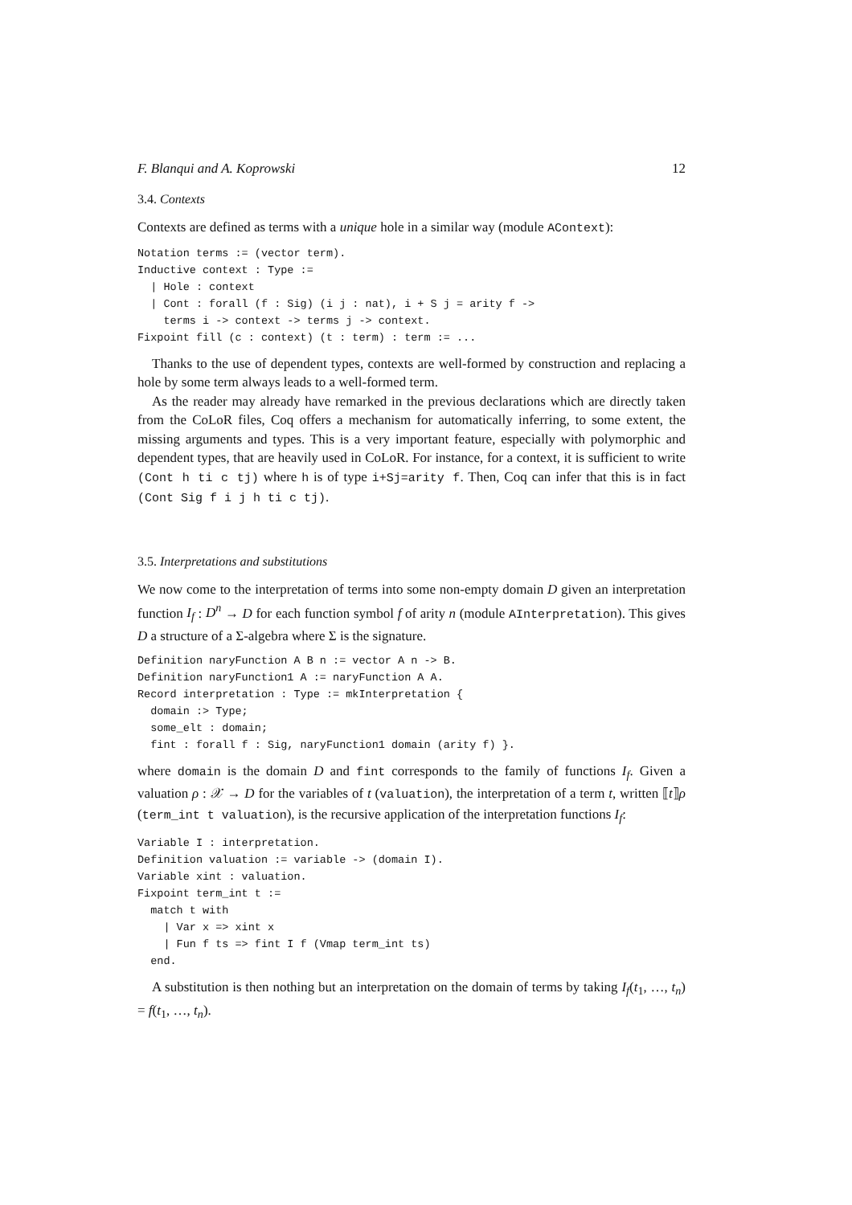F. Blanqui and A. Koprowski 12
3.4. Contexts
Contexts are defined as terms with a unique hole in a similar way (module AContext):
Notation terms := (vector term).
Inductive context : Type :=
  | Hole : context
  | Cont : forall (f : Sig) (i j : nat), i + S j = arity f ->
    terms i -> context -> terms j -> context.
Fixpoint fill (c : context) (t : term) : term := ...
Thanks to the use of dependent types, contexts are well-formed by construction and replacing a hole by some term always leads to a well-formed term.
As the reader may already have remarked in the previous declarations which are directly taken from the CoLoR files, Coq offers a mechanism for automatically inferring, to some extent, the missing arguments and types. This is a very important feature, especially with polymorphic and dependent types, that are heavily used in CoLoR. For instance, for a context, it is sufficient to write (Cont h ti c tj) where h is of type i+Sj=arity f. Then, Coq can infer that this is in fact (Cont Sig f i j h ti c tj).
3.5. Interpretations and substitutions
We now come to the interpretation of terms into some non-empty domain D given an interpretation function I<sub>f</sub> : D<sup>n</sup> → D for each function symbol f of arity n (module AInterpretation). This gives D a structure of a Σ-algebra where Σ is the signature.
Definition naryFunction A B n := vector A n -> B.
Definition naryFunction1 A := naryFunction A A.
Record interpretation : Type := mkInterpretation {
  domain :> Type;
  some_elt : domain;
  fint : forall f : Sig, naryFunction1 domain (arity f) }.
where domain is the domain D and fint corresponds to the family of functions I<sub>f</sub>. Given a valuation ρ : 𝒳 → D for the variables of t (valuation), the interpretation of a term t, written ⟦t⟧ρ (term_int t valuation), is the recursive application of the interpretation functions I<sub>f</sub>:
Variable I : interpretation.
Definition valuation := variable -> (domain I).
Variable xint : valuation.
Fixpoint term_int t :=
  match t with
    | Var x => xint x
    | Fun f ts => fint I f (Vmap term_int ts)
  end.
A substitution is then nothing but an interpretation on the domain of terms by taking I<sub>f</sub>(t<sub>1</sub>, …, t<sub>n</sub>) = f(t<sub>1</sub>, …, t<sub>n</sub>).